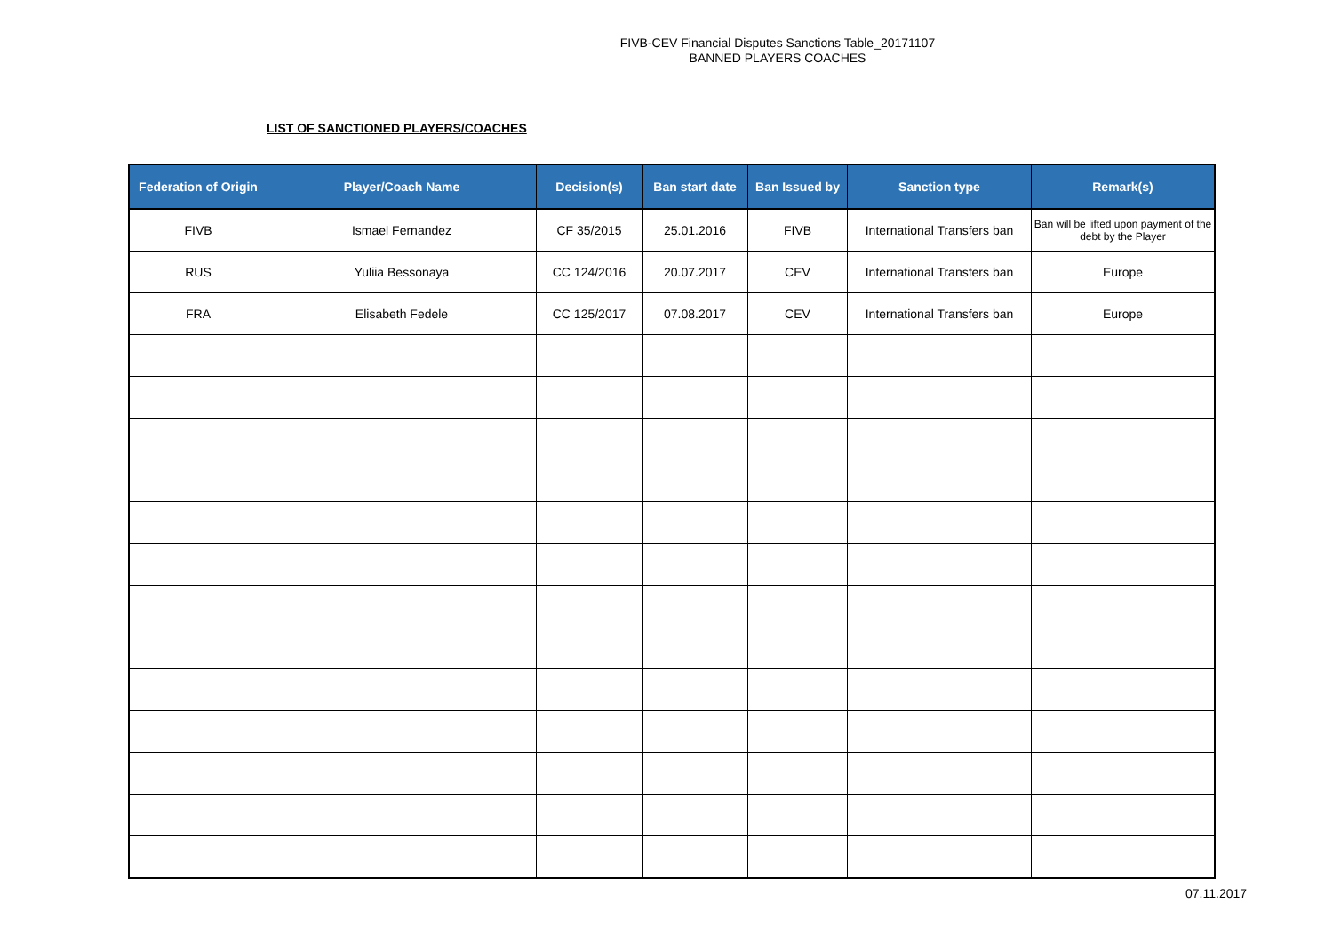FIVB-CEV Financial Disputes Sanctions Table_20171107
BANNED PLAYERS COACHES
LIST OF SANCTIONED PLAYERS/COACHES
| Federation of Origin | Player/Coach Name | Decision(s) | Ban start date | Ban Issued by | Sanction type | Remark(s) |
| --- | --- | --- | --- | --- | --- | --- |
| FIVB | Ismael Fernandez | CF 35/2015 | 25.01.2016 | FIVB | International Transfers ban | Ban will be lifted upon payment of the debt by the Player |
| RUS | Yuliia Bessonaya | CC 124/2016 | 20.07.2017 | CEV | International Transfers ban | Europe |
| FRA | Elisabeth Fedele | CC 125/2017 | 07.08.2017 | CEV | International Transfers ban | Europe |
07.11.2017